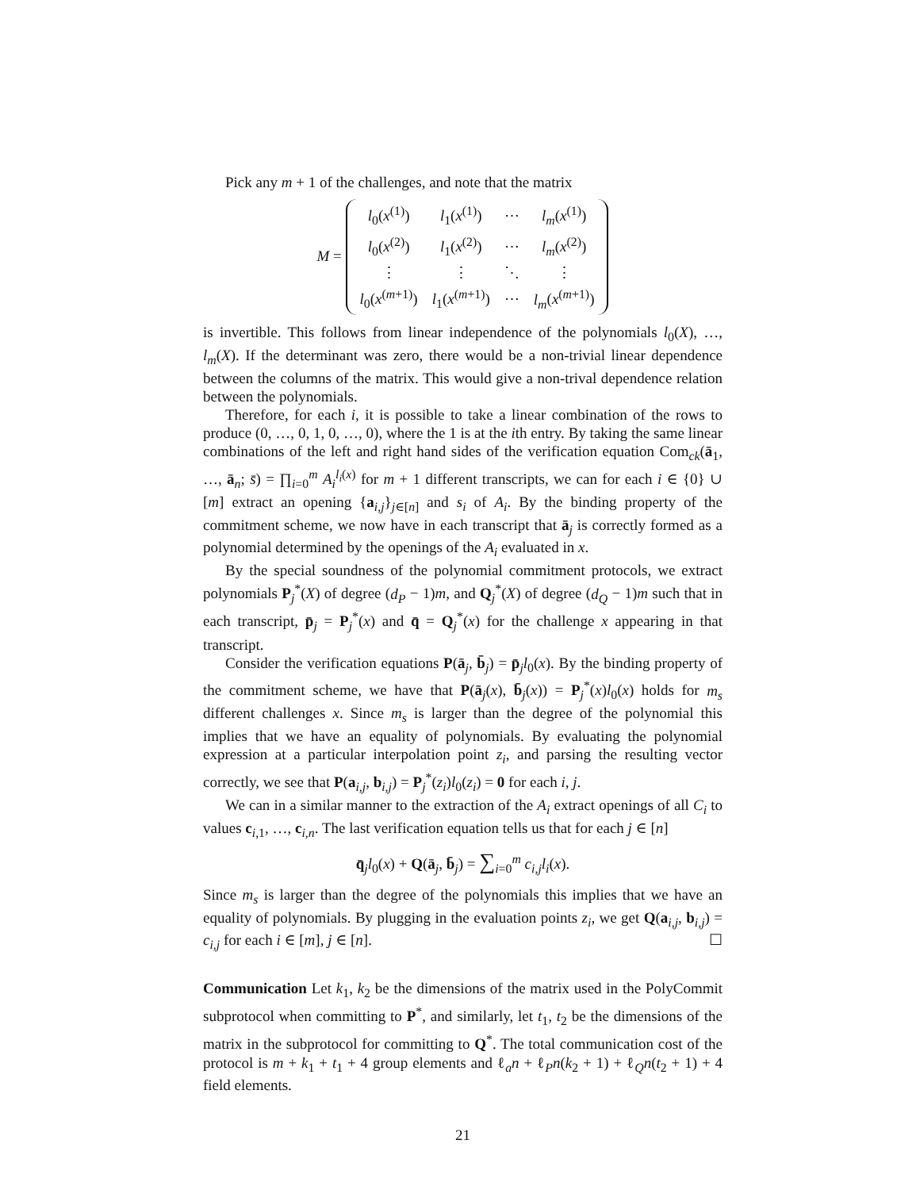Pick any m + 1 of the challenges, and note that the matrix
M =
| l<sub>0</sub>( x<sup>(1)</sup>) | l<sub>1</sub>( x<sup>(1)</sup>) | ⋯ | l<sub>m</sub> ( x<sup>(1)</sup>) |
| l<sub>0</sub>( x<sup>(2)</sup>) | l<sub>1</sub>( x<sup>(2)</sup>) | ⋯ | l<sub>m</sub> ( x<sup>(2)</sup>) |
| ⋮ | ⋮ | ⋱ | ⋮ |
| l<sub>0</sub>( x<sup>(m+1)</sup>) | l<sub>1</sub>( x<sup>(m+1)</sup>) | ⋯ | l<sub>m</sub> ( x<sup>(m+1)</sup>) |
is invertible. This follows from linear independence of the polynomials l<sub>0</sub>(X), …, l<sub>m</sub>(X). If the determinant was zero, there would be a non-trivial linear dependence between the columns of the matrix. This would give a non-trival dependence relation between the polynomials.
Therefore, for each i, it is possible to take a linear combination of the rows to produce (0, …, 0, 1, 0, …, 0), where the 1 is at the ith entry. By taking the same linear combinations of the left and right hand sides of the verification equation Com<sub>ck</sub>(ā<sub>1</sub>, …, ā<sub>n</sub>; s̄) = ∏<sub>i=0</sub><sup>m</sup> A<sub>i</sub><sup>l<sub>i</sub>(x)</sup> for m + 1 different transcripts, we can for each i ∈ {0} ∪ [m] extract an opening {a<sub>i,j</sub>}<sub>j∈[n]</sub> and s<sub>i</sub> of A<sub>i</sub>. By the binding property of the commitment scheme, we now have in each transcript that ā<sub>j</sub> is correctly formed as a polynomial determined by the openings of the A<sub>i</sub> evaluated in x.
By the special soundness of the polynomial commitment protocols, we extract polynomials P<sub>j</sub><sup>*</sup>(X) of degree (d<sub>P</sub> − 1)m, and Q<sub>j</sub><sup>*</sup>(X) of degree (d<sub>Q</sub> − 1)m such that in each transcript, p̄<sub>j</sub> = P<sub>j</sub><sup>*</sup>(x) and q̄ = Q<sub>j</sub><sup>*</sup>(x) for the challenge x appearing in that transcript.
Consider the verification equations P(ā<sub>j</sub>, b̄<sub>j</sub>) = p̄<sub>j</sub>l<sub>0</sub>(x). By the binding property of the commitment scheme, we have that P(ā<sub>j</sub>(x), b̄<sub>j</sub>(x)) = P<sub>j</sub><sup>*</sup>(x)l<sub>0</sub>(x) holds for m<sub>s</sub> different challenges x. Since m<sub>s</sub> is larger than the degree of the polynomial this implies that we have an equality of polynomials. By evaluating the polynomial expression at a particular interpolation point z<sub>i</sub>, and parsing the resulting vector correctly, we see that P(a<sub>i,j</sub>, b<sub>i,j</sub>) = P<sub>j</sub><sup>*</sup>(z<sub>i</sub>)l<sub>0</sub>(z<sub>i</sub>) = 0 for each i, j.
We can in a similar manner to the extraction of the A<sub>i</sub> extract openings of all C<sub>i</sub> to values c<sub>i,1</sub>, …, c<sub>i,n</sub>. The last verification equation tells us that for each j ∈ [n]
q̄<sub>j</sub>l<sub>0</sub>(x) + Q(ā<sub>j</sub>, b̄<sub>j</sub>) = ∑<sub>i=0</sub><sup>m</sup> c<sub>i,j</sub>l<sub>i</sub>(x).
Since m<sub>s</sub> is larger than the degree of the polynomials this implies that we have an equality of polynomials. By plugging in the evaluation points z<sub>i</sub>, we get Q(a<sub>i,j</sub>, b<sub>i,j</sub>) = c<sub>i,j</sub> for each i ∈ [m], j ∈ [n]. ☐
Communication Let k<sub>1</sub>, k<sub>2</sub> be the dimensions of the matrix used in the PolyCommit subprotocol when committing to P<sup>*</sup>, and similarly, let t<sub>1</sub>, t<sub>2</sub> be the dimensions of the matrix in the subprotocol for committing to Q<sup>*</sup>. The total communication cost of the protocol is m + k<sub>1</sub> + t<sub>1</sub> + 4 group elements and ℓ<sub>a</sub>n + ℓ<sub>P</sub>n(k<sub>2</sub> + 1) + ℓ<sub>Q</sub>n(t<sub>2</sub> + 1) + 4 field elements.
21